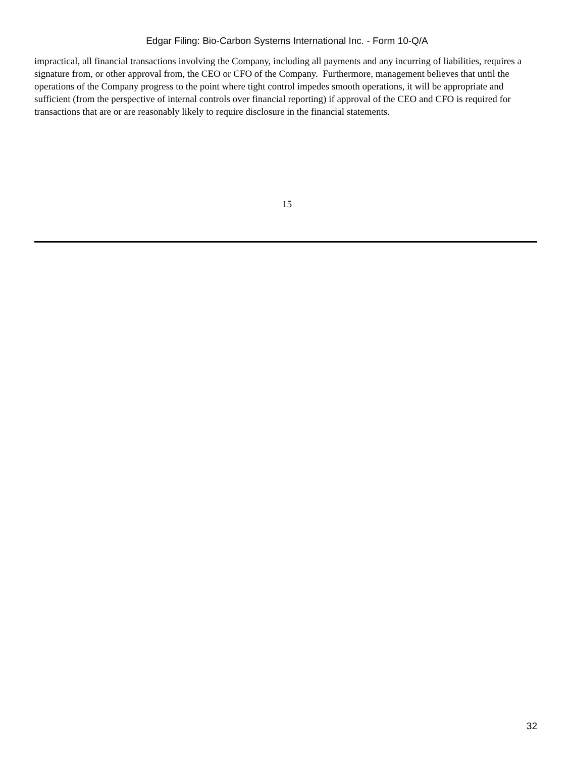Edgar Filing: Bio-Carbon Systems International Inc. - Form 10-Q/A
impractical, all financial transactions involving the Company, including all payments and any incurring of liabilities, requires a signature from, or other approval from, the CEO or CFO of the Company. Furthermore, management believes that until the operations of the Company progress to the point where tight control impedes smooth operations, it will be appropriate and sufficient (from the perspective of internal controls over financial reporting) if approval of the CEO and CFO is required for transactions that are or are reasonably likely to require disclosure in the financial statements.
15
32